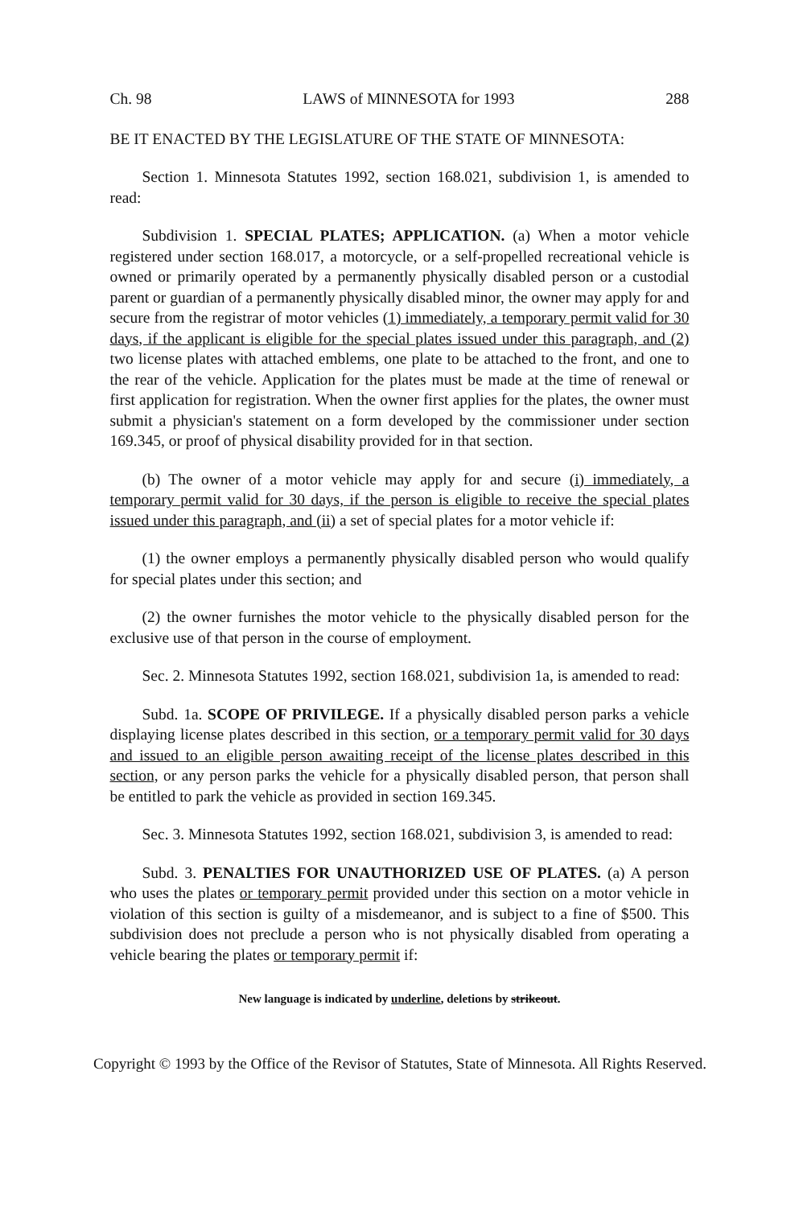Ch. 98 LAWS of MINNESOTA for 1993 288
BE IT ENACTED BY THE LEGISLATURE OF THE STATE OF MINNESOTA:
Section 1. Minnesota Statutes 1992, section 168.021, subdivision 1, is amended to read:
Subdivision 1. SPECIAL PLATES; APPLICATION. (a) When a motor vehicle registered under section 168.017, a motorcycle, or a self-propelled recreational vehicle is owned or primarily operated by a permanently physically disabled person or a custodial parent or guardian of a permanently physically disabled minor, the owner may apply for and secure from the registrar of motor vehicles (1) immediately, a temporary permit valid for 30 days, if the applicant is eligible for the special plates issued under this paragraph, and (2) two license plates with attached emblems, one plate to be attached to the front, and one to the rear of the vehicle. Application for the plates must be made at the time of renewal or first application for registration. When the owner first applies for the plates, the owner must submit a physician's statement on a form developed by the commissioner under section 169.345, or proof of physical disability provided for in that section.
(b) The owner of a motor vehicle may apply for and secure (i) immediately, a temporary permit valid for 30 days, if the person is eligible to receive the special plates issued under this paragraph, and (ii) a set of special plates for a motor vehicle if:
(1) the owner employs a permanently physically disabled person who would qualify for special plates under this section; and
(2) the owner furnishes the motor vehicle to the physically disabled person for the exclusive use of that person in the course of employment.
Sec. 2. Minnesota Statutes 1992, section 168.021, subdivision 1a, is amended to read:
Subd. 1a. SCOPE OF PRIVILEGE. If a physically disabled person parks a vehicle displaying license plates described in this section, or a temporary permit valid for 30 days and issued to an eligible person awaiting receipt of the license plates described in this section, or any person parks the vehicle for a physically disabled person, that person shall be entitled to park the vehicle as provided in section 169.345.
Sec. 3. Minnesota Statutes 1992, section 168.021, subdivision 3, is amended to read:
Subd. 3. PENALTIES FOR UNAUTHORIZED USE OF PLATES. (a) A person who uses the plates or temporary permit provided under this section on a motor vehicle in violation of this section is guilty of a misdemeanor, and is subject to a fine of $500. This subdivision does not preclude a person who is not physically disabled from operating a vehicle bearing the plates or temporary permit if:
New language is indicated by underline, deletions by strikeout.
Copyright © 1993 by the Office of the Revisor of Statutes, State of Minnesota. All Rights Reserved.